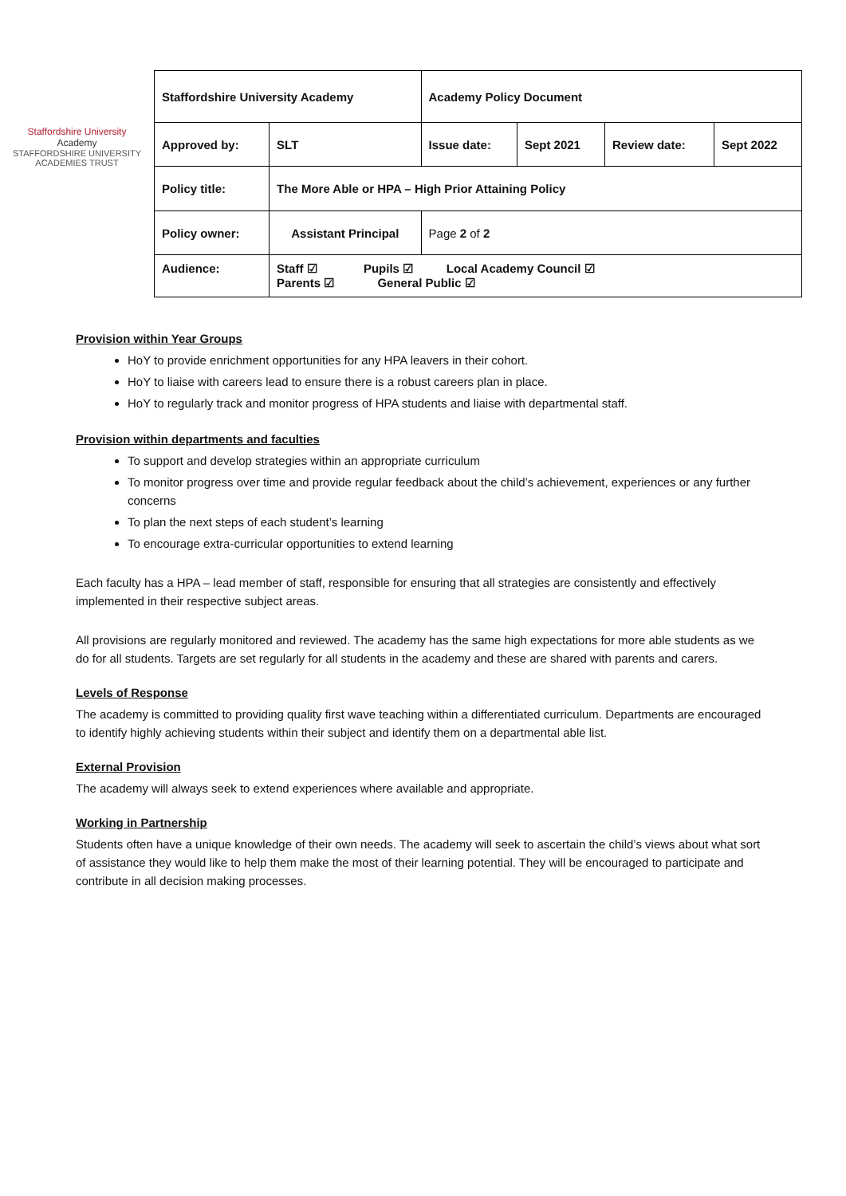Staffordshire University
Academy
STAFFORDSHIRE UNIVERSITY ACADEMIES TRUST
| Staffordshire University Academy | | Academy Policy Document | | | |
| Approved by: | SLT | Issue date: | Sept 2021 | Review date: | Sept 2022 |
| Policy title: | The More Able or HPA – High Prior Attaining Policy | | | | |
| Policy owner: | Assistant Principal | Page 2 of 2 | | | |
| Audience: | Staff ☑ Pupils ☑ Local Academy Council ☑ Parents ☑ General Public ☑ | | | | |
Provision within Year Groups
HoY to provide enrichment opportunities for any HPA leavers in their cohort.
HoY to liaise with careers lead to ensure there is a robust careers plan in place.
HoY to regularly track and monitor progress of HPA students and liaise with departmental staff.
Provision within departments and faculties
To support and develop strategies within an appropriate curriculum
To monitor progress over time and provide regular feedback about the child’s achievement, experiences or any further concerns
To plan the next steps of each student’s learning
To encourage extra-curricular opportunities to extend learning
Each faculty has a HPA – lead member of staff, responsible for ensuring that all strategies are consistently and effectively implemented in their respective subject areas.
All provisions are regularly monitored and reviewed. The academy has the same high expectations for more able students as we do for all students. Targets are set regularly for all students in the academy and these are shared with parents and carers.
Levels of Response
The academy is committed to providing quality first wave teaching within a differentiated curriculum. Departments are encouraged to identify highly achieving students within their subject and identify them on a departmental able list.
External Provision
The academy will always seek to extend experiences where available and appropriate.
Working in Partnership
Students often have a unique knowledge of their own needs. The academy will seek to ascertain the child’s views about what sort of assistance they would like to help them make the most of their learning potential. They will be encouraged to participate and contribute in all decision making processes.